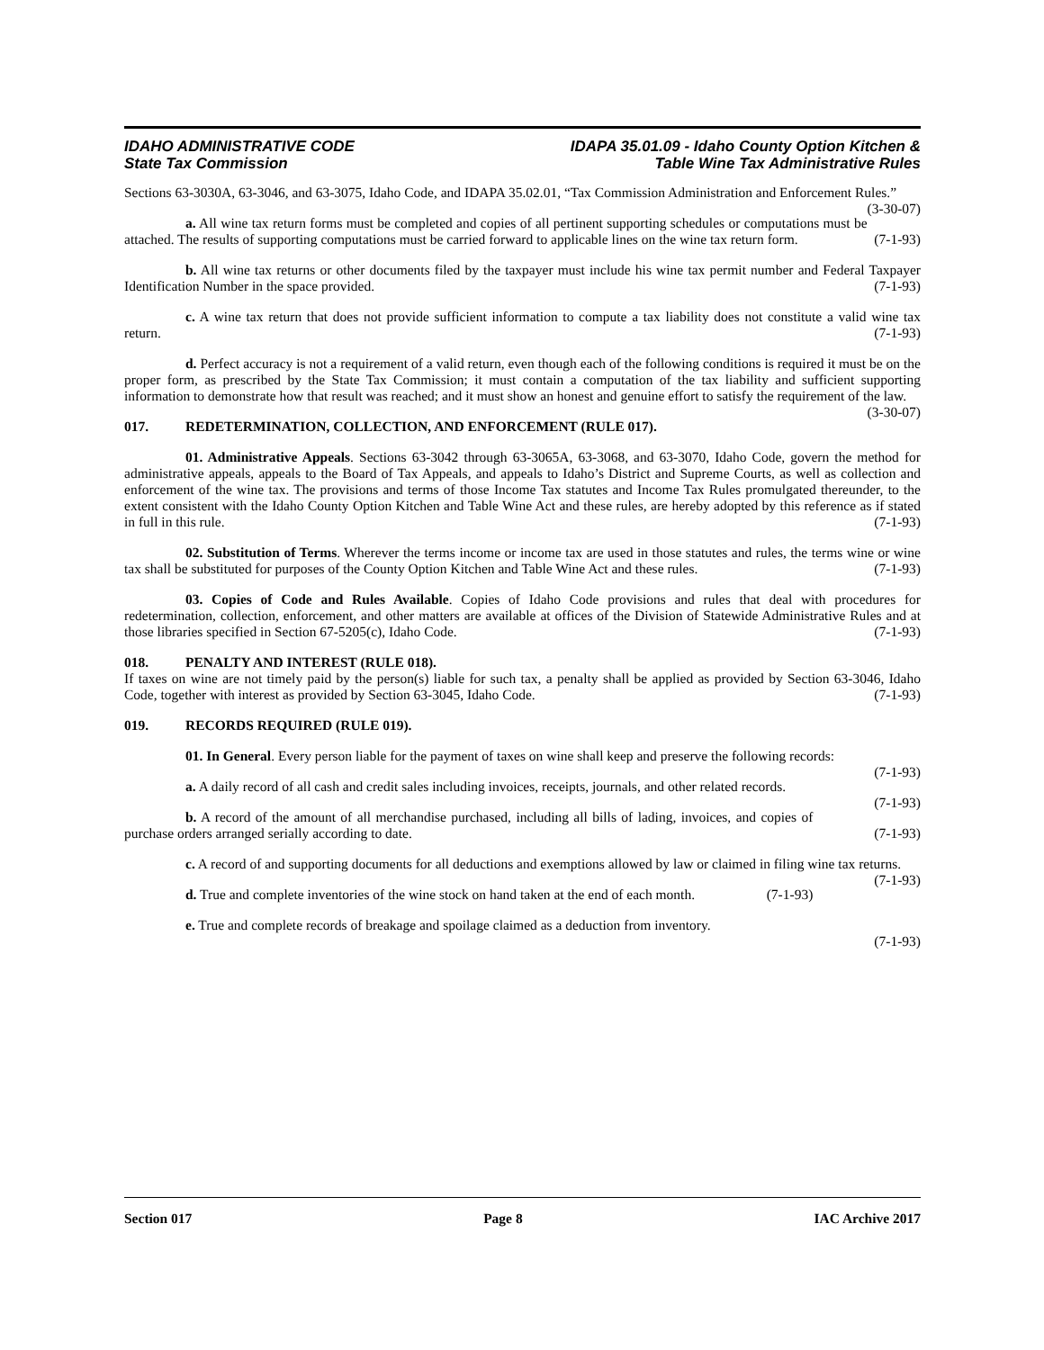IDAHO ADMINISTRATIVE CODE
State Tax Commission
IDAPA 35.01.09 - Idaho County Option Kitchen &
Table Wine Tax Administrative Rules
Sections 63-3030A, 63-3046, and 63-3075, Idaho Code, and IDAPA 35.02.01, “Tax Commission Administration and Enforcement Rules.” (3-30-07)
a. All wine tax return forms must be completed and copies of all pertinent supporting schedules or computations must be attached. The results of supporting computations must be carried forward to applicable lines on the wine tax return form. (7-1-93)
b. All wine tax returns or other documents filed by the taxpayer must include his wine tax permit number and Federal Taxpayer Identification Number in the space provided. (7-1-93)
c. A wine tax return that does not provide sufficient information to compute a tax liability does not constitute a valid wine tax return. (7-1-93)
d. Perfect accuracy is not a requirement of a valid return, even though each of the following conditions is required it must be on the proper form, as prescribed by the State Tax Commission; it must contain a computation of the tax liability and sufficient supporting information to demonstrate how that result was reached; and it must show an honest and genuine effort to satisfy the requirement of the law. (3-30-07)
017. REDETERMINATION, COLLECTION, AND ENFORCEMENT (RULE 017).
01. Administrative Appeals. Sections 63-3042 through 63-3065A, 63-3068, and 63-3070, Idaho Code, govern the method for administrative appeals, appeals to the Board of Tax Appeals, and appeals to Idaho’s District and Supreme Courts, as well as collection and enforcement of the wine tax. The provisions and terms of those Income Tax statutes and Income Tax Rules promulgated thereunder, to the extent consistent with the Idaho County Option Kitchen and Table Wine Act and these rules, are hereby adopted by this reference as if stated in full in this rule. (7-1-93)
02. Substitution of Terms. Wherever the terms income or income tax are used in those statutes and rules, the terms wine or wine tax shall be substituted for purposes of the County Option Kitchen and Table Wine Act and these rules. (7-1-93)
03. Copies of Code and Rules Available. Copies of Idaho Code provisions and rules that deal with procedures for redetermination, collection, enforcement, and other matters are available at offices of the Division of Statewide Administrative Rules and at those libraries specified in Section 67-5205(c), Idaho Code. (7-1-93)
018. PENALTY AND INTEREST (RULE 018).
If taxes on wine are not timely paid by the person(s) liable for such tax, a penalty shall be applied as provided by Section 63-3046, Idaho Code, together with interest as provided by Section 63-3045, Idaho Code. (7-1-93)
019. RECORDS REQUIRED (RULE 019).
01. In General. Every person liable for the payment of taxes on wine shall keep and preserve the following records: (7-1-93)
a. A daily record of all cash and credit sales including invoices, receipts, journals, and other related records. (7-1-93)
b. A record of the amount of all merchandise purchased, including all bills of lading, invoices, and copies of purchase orders arranged serially according to date. (7-1-93)
c. A record of and supporting documents for all deductions and exemptions allowed by law or claimed in filing wine tax returns. (7-1-93)
d. True and complete inventories of the wine stock on hand taken at the end of each month. (7-1-93)
e. True and complete records of breakage and spoilage claimed as a deduction from inventory.
(7-1-93)
Section 017 Page 8 IAC Archive 2017